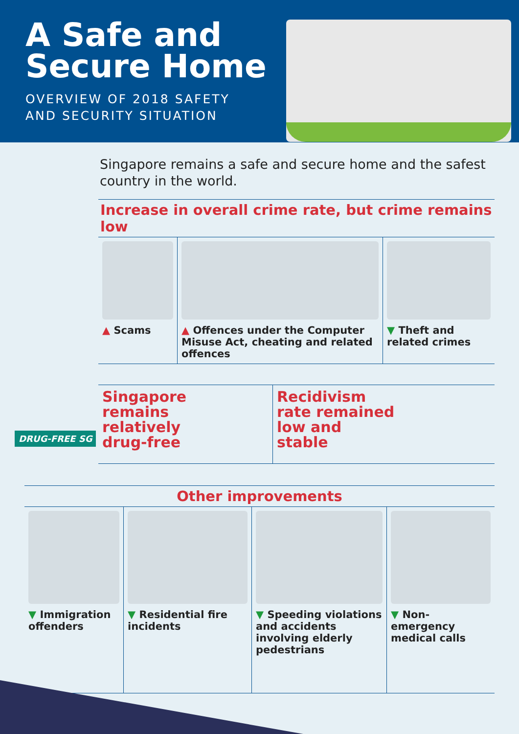A Safe and
Secure Home
OVERVIEW OF 2018 SAFETY
AND SECURITY SITUATION
Singapore remains a safe and secure home and the safest country in the world.
Increase in overall crime rate, but crime remains low
▲ Scams ▲ Offences under the Computer Misuse Act, cheating and related offences
▼ Theft and related crimes
Singapore
remains
relatively
drug-free
Recidivism
rate remained
low and
stable
DRUG-FREE SG
Other improvements
▼ Immigration offenders
▼ Residential fire incidents
▼ Speeding violations and accidents involving elderly pedestrians
▼ Non-emergency medical calls